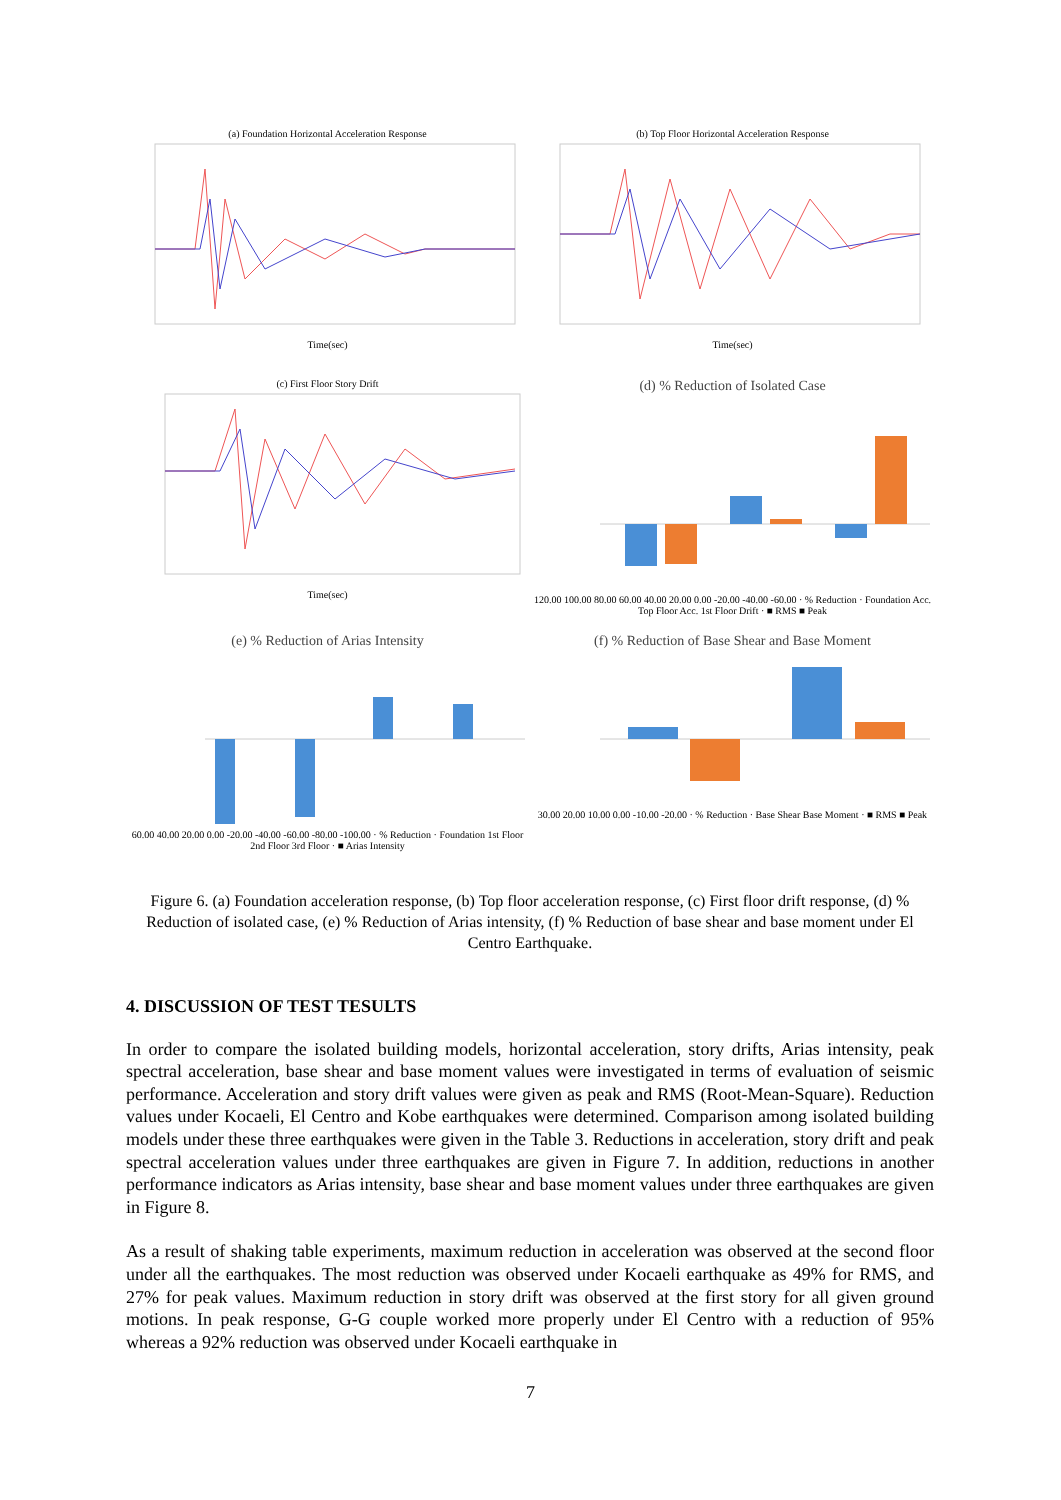(a) Foundation Horizontal Acceleration Response
Time(sec)
(b) Top Floor Horizontal Acceleration Response
Time(sec)
(c) First Floor Story Drift
Time(sec)
(d) % Reduction of Isolated Case
120.00 100.00 80.00 60.00 40.00 20.00 0.00 -20.00 -40.00 -60.00 · % Reduction · Foundation Acc. Top Floor Acc. 1st Floor Drift · ■ RMS ■ Peak
(e) % Reduction of Arias Intensity
60.00 40.00 20.00 0.00 -20.00 -40.00 -60.00 -80.00 -100.00 · % Reduction · Foundation 1st Floor 2nd Floor 3rd Floor · ■ Arias Intensity
(f) % Reduction of Base Shear and Base Moment
30.00 20.00 10.00 0.00 -10.00 -20.00 · % Reduction · Base Shear Base Moment · ■ RMS ■ Peak
Figure 6. (a) Foundation acceleration response, (b) Top floor acceleration response, (c) First floor drift response, (d) % Reduction of isolated case, (e) % Reduction of Arias intensity, (f) % Reduction of base shear and base moment under El Centro Earthquake.
4. DISCUSSION OF TEST TESULTS
In order to compare the isolated building models, horizontal acceleration, story drifts, Arias intensity, peak spectral acceleration, base shear and base moment values were investigated in terms of evaluation of seismic performance. Acceleration and story drift values were given as peak and RMS (Root-Mean-Square). Reduction values under Kocaeli, El Centro and Kobe earthquakes were determined. Comparison among isolated building models under these three earthquakes were given in the Table 3. Reductions in acceleration, story drift and peak spectral acceleration values under three earthquakes are given in Figure 7. In addition, reductions in another performance indicators as Arias intensity, base shear and base moment values under three earthquakes are given in Figure 8.
As a result of shaking table experiments, maximum reduction in acceleration was observed at the second floor under all the earthquakes. The most reduction was observed under Kocaeli earthquake as 49% for RMS, and 27% for peak values. Maximum reduction in story drift was observed at the first story for all given ground motions. In peak response, G-G couple worked more properly under El Centro with a reduction of 95% whereas a 92% reduction was observed under Kocaeli earthquake in
7